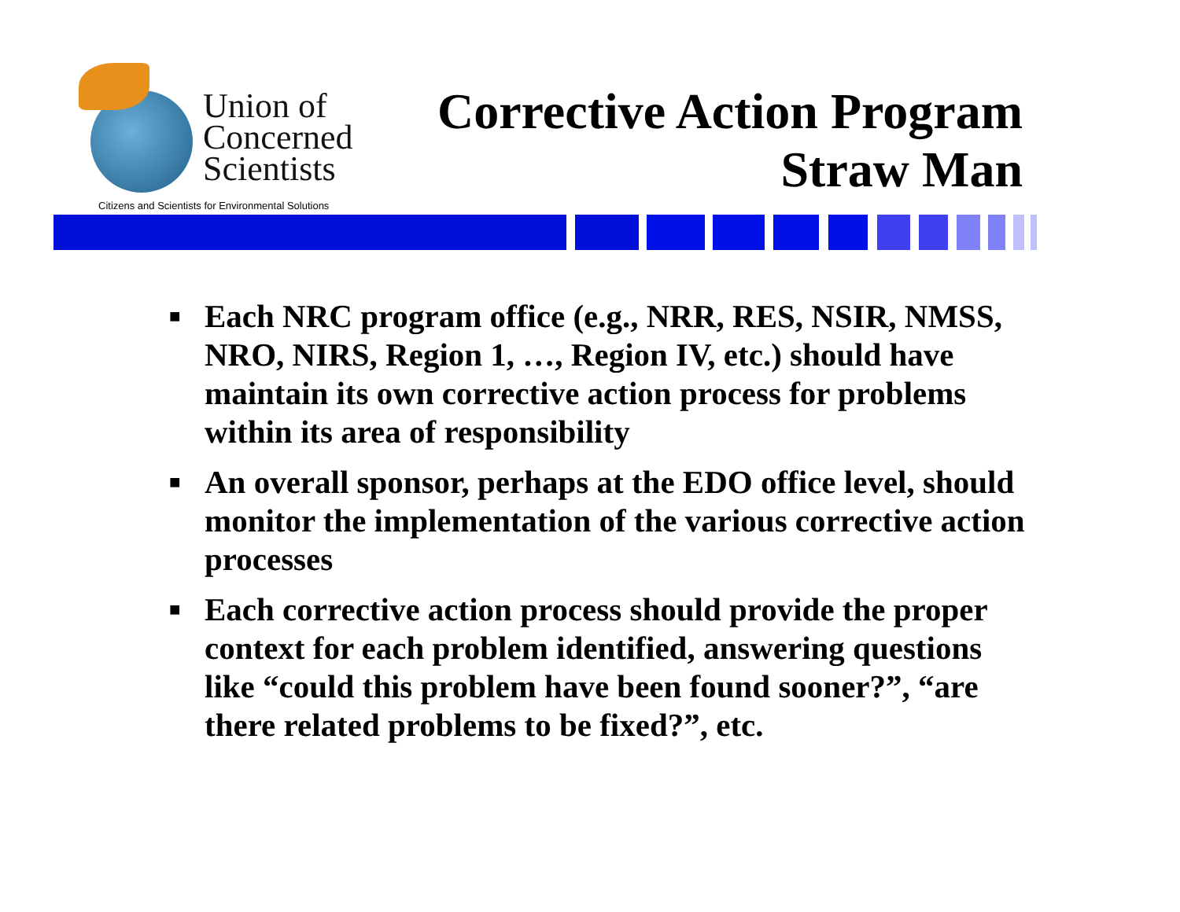Union of
Concerned
Scientists
Citizens and Scientists for Environmental Solutions
Corrective Action Program
Straw Man
■ Each NRC program office (e.g., NRR, RES, NSIR, NMSS, NRO, NIRS, Region 1, …, Region IV, etc.) should have maintain its own corrective action process for problems within its area of responsibility
■ An overall sponsor, perhaps at the EDO office level, should monitor the implementation of the various corrective action processes
■ Each corrective action process should provide the proper context for each problem identified, answering questions like “could this problem have been found sooner?”, “are there related problems to be fixed?”, etc.